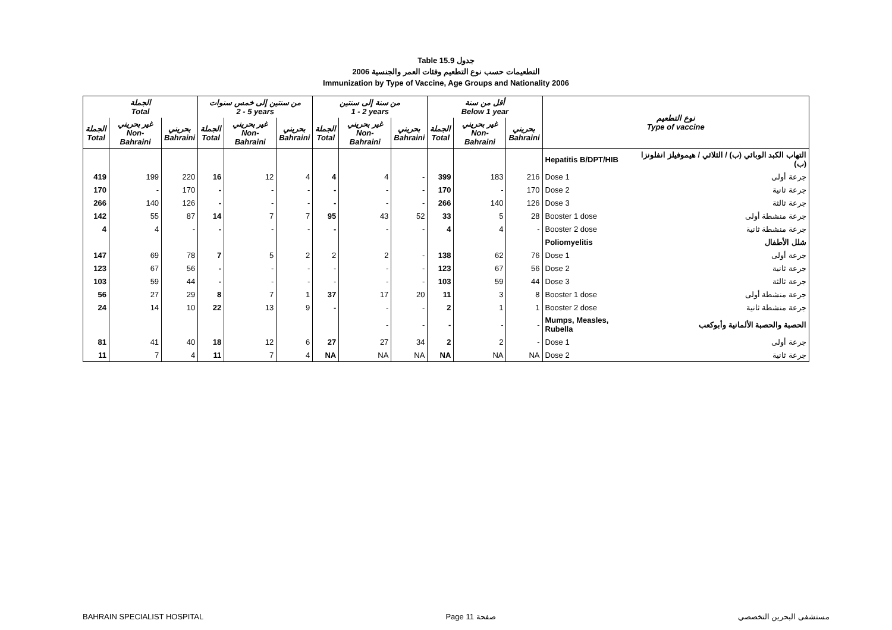Table 15.9 جدول
2006 التطعيمات حسب نوع التطعيم وفئات العمر والجنسية
Immunization by Type of Vaccine, Age Groups and Nationality 2006
| الجملة Total | | | من سنتين إلى خمس سنوات 2 - 5 years | | | من سنة إلى سنتين 1 - 2 years | | | أقل من سنة Below 1 year | | | نوع التطعيم Type of vaccine | |
| --- | --- | --- | --- | --- | --- | --- | --- | --- | --- | --- | --- | --- | --- |
| الجملة Total | غير بحريني Non-Bahraini | بحريني Bahraini | الجملة Total | غير بحريني Non-Bahraini | بحريني Bahraini | الجملة Total | غير بحريني Non-Bahraini | بحريني Bahraini | الجملة Total | غير بحريني Non-Bahraini | بحريني Bahraini | | |
| | | | | | | | | | | | | Hepatitis B/DPT/HIB | التهاب الكبد الوبائي (ب) / الثلاثي / هيموفيلز انفلونزا (ب) |
| 419 | 199 | 220 | 16 | 12 | 4 | 4 | 4 | - | 399 | 183 | 216 | Dose 1 | جرعة أولى |
| 170 | - | 170 | - | - | - | - | - | - | 170 | - | 170 | Dose 2 | جرعة ثانية |
| 266 | 140 | 126 | - | - | - | - | - | - | 266 | 140 | 126 | Dose 3 | جرعة ثالثة |
| 142 | 55 | 87 | 14 | 7 | 7 | 95 | 43 | 52 | 33 | 5 | 28 | Booster 1 dose | جرعة منشطة أولى |
| 4 | 4 | - | - | - | - | - | - | - | 4 | 4 | - | Booster 2 dose | جرعة منشطة ثانية |
| | | | | | | | | | | | | Poliomyelitis | شلل الأطفال |
| 147 | 69 | 78 | 7 | 5 | 2 | 2 | 2 | - | 138 | 62 | 76 | Dose 1 | جرعة أولى |
| 123 | 67 | 56 | - | - | - | - | - | - | 123 | 67 | 56 | Dose 2 | جرعة ثانية |
| 103 | 59 | 44 | - | - | - | - | - | - | 103 | 59 | 44 | Dose 3 | جرعة ثالثة |
| 56 | 27 | 29 | 8 | 7 | 1 | 37 | 17 | 20 | 11 | 3 | 8 | Booster 1 dose | جرعة منشطة أولى |
| 24 | 14 | 10 | 22 | 13 | 9 | - | - | - | 2 | 1 | 1 | Booster 2 dose | جرعة منشطة ثانية |
| | | | | | | | - | - | - | - | - | Mumps, Measles, Rubella | الحصبة والحصبة الألمانية وأبوكعب |
| 81 | 41 | 40 | 18 | 12 | 6 | 27 | 27 | 34 | 2 | 2 | - | Dose 1 | جرعة أولى |
| 11 | 7 | 4 | 11 | 7 | 4 | NA | NA | NA | NA | NA | NA | Dose 2 | جرعة ثانية |
BAHRAIN SPECIALIST HOSPITAL Page 11 صفحة مستشفى البحرين التخصصي